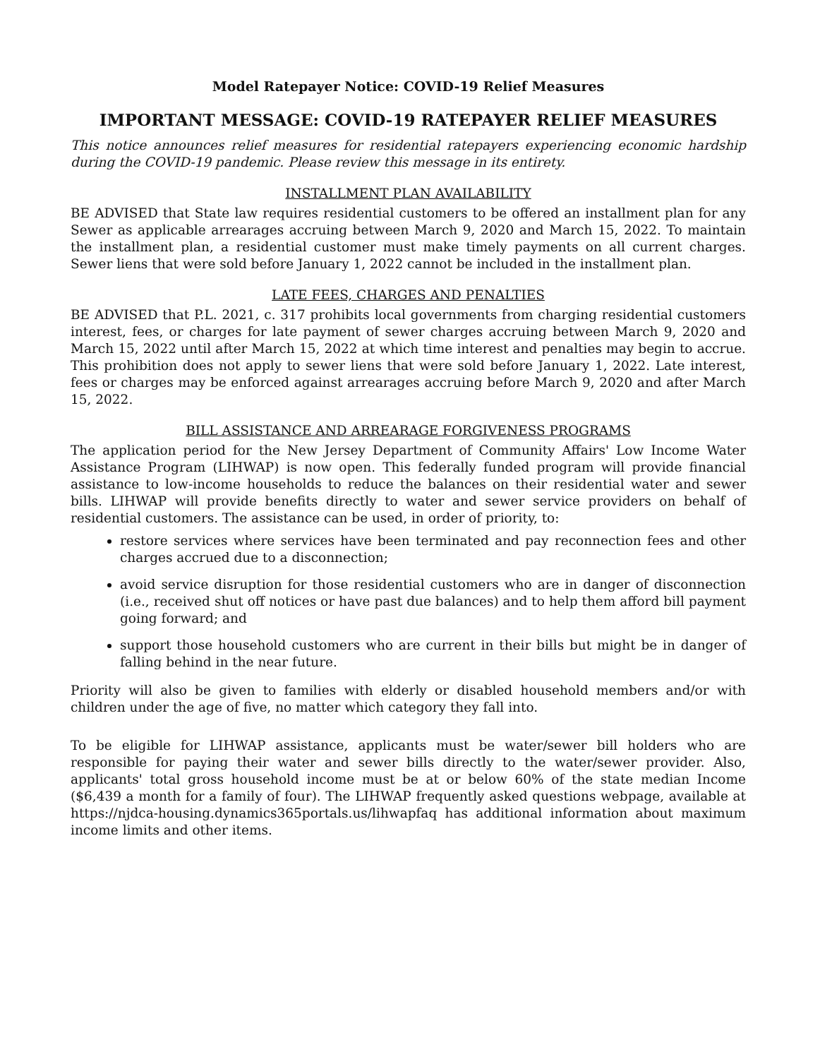Model Ratepayer Notice: COVID-19 Relief Measures
IMPORTANT MESSAGE: COVID-19 RATEPAYER RELIEF MEASURES
This notice announces relief measures for residential ratepayers experiencing economic hardship during the COVID-19 pandemic. Please review this message in its entirety.
INSTALLMENT PLAN AVAILABILITY
BE ADVISED that State law requires residential customers to be offered an installment plan for any Sewer as applicable arrearages accruing between March 9, 2020 and March 15, 2022. To maintain the installment plan, a residential customer must make timely payments on all current charges. Sewer liens that were sold before January 1, 2022 cannot be included in the installment plan.
LATE FEES, CHARGES AND PENALTIES
BE ADVISED that P.L. 2021, c. 317 prohibits local governments from charging residential customers interest, fees, or charges for late payment of sewer charges accruing between March 9, 2020 and March 15, 2022 until after March 15, 2022 at which time interest and penalties may begin to accrue. This prohibition does not apply to sewer liens that were sold before January 1, 2022. Late interest, fees or charges may be enforced against arrearages accruing before March 9, 2020 and after March 15, 2022.
BILL ASSISTANCE AND ARREARAGE FORGIVENESS PROGRAMS
The application period for the New Jersey Department of Community Affairs' Low Income Water Assistance Program (LIHWAP) is now open. This federally funded program will provide financial assistance to low-income households to reduce the balances on their residential water and sewer bills. LIHWAP will provide benefits directly to water and sewer service providers on behalf of residential customers. The assistance can be used, in order of priority, to:
restore services where services have been terminated and pay reconnection fees and other charges accrued due to a disconnection;
avoid service disruption for those residential customers who are in danger of disconnection (i.e., received shut off notices or have past due balances) and to help them afford bill payment going forward; and
support those household customers who are current in their bills but might be in danger of falling behind in the near future.
Priority will also be given to families with elderly or disabled household members and/or with children under the age of five, no matter which category they fall into.
To be eligible for LIHWAP assistance, applicants must be water/sewer bill holders who are responsible for paying their water and sewer bills directly to the water/sewer provider. Also, applicants' total gross household income must be at or below 60% of the state median Income ($6,439 a month for a family of four). The LIHWAP frequently asked questions webpage, available at https://njdca-housing.dynamics365portals.us/lihwapfaq has additional information about maximum income limits and other items.